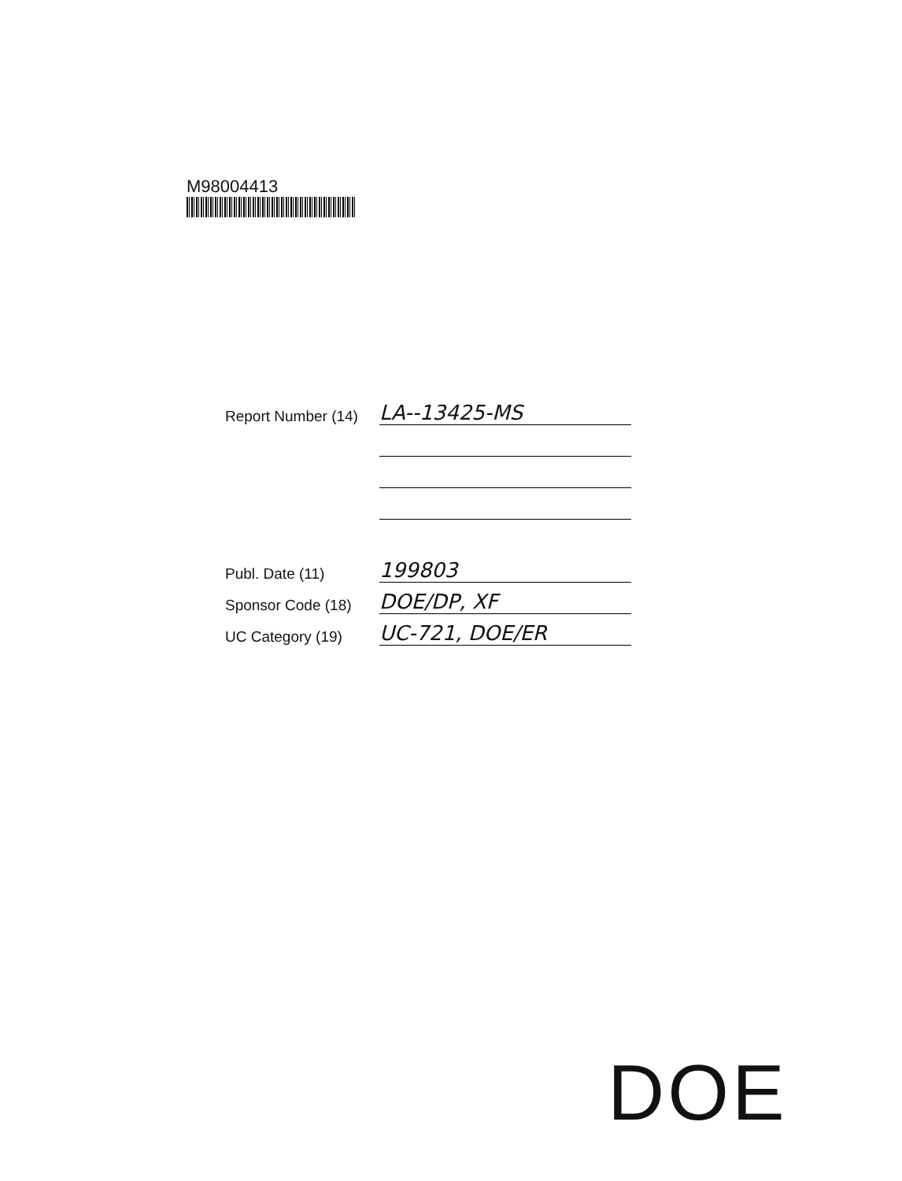M98004413
Report Number (14) LA--13425-MS
Publ. Date (11) 199803
Sponsor Code (18) DOE/DP, XF
UC Category (19) UC-721, DOE/ER
DOE